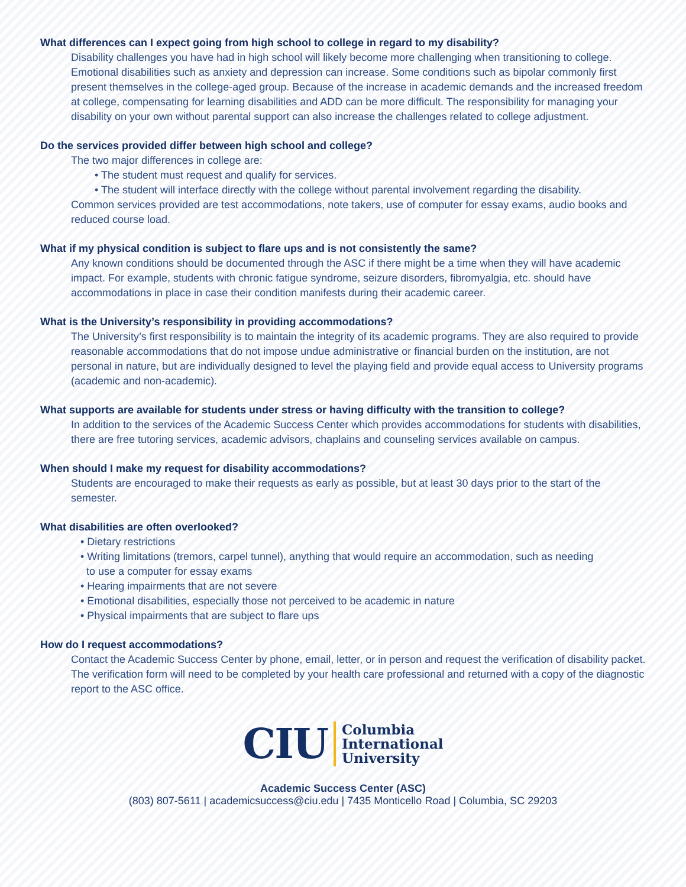What differences can I expect going from high school to college in regard to my disability?
Disability challenges you have had in high school will likely become more challenging when transitioning to college. Emotional disabilities such as anxiety and depression can increase. Some conditions such as bipolar commonly first present themselves in the college-aged group. Because of the increase in academic demands and the increased freedom at college, compensating for learning disabilities and ADD can be more difficult. The responsibility for managing your disability on your own without parental support can also increase the challenges related to college adjustment.
Do the services provided differ between high school and college?
The two major differences in college are:
• The student must request and qualify for services.
• The student will interface directly with the college without parental involvement regarding the disability.
Common services provided are test accommodations, note takers, use of computer for essay exams, audio books and reduced course load.
What if my physical condition is subject to flare ups and is not consistently the same?
Any known conditions should be documented through the ASC if there might be a time when they will have academic impact. For example, students with chronic fatigue syndrome, seizure disorders, fibromyalgia, etc. should have accommodations in place in case their condition manifests during their academic career.
What is the University’s responsibility in providing accommodations?
The University’s first responsibility is to maintain the integrity of its academic programs. They are also required to provide reasonable accommodations that do not impose undue administrative or financial burden on the institution, are not personal in nature, but are individually designed to level the playing field and provide equal access to University programs (academic and non-academic).
What supports are available for students under stress or having difficulty with the transition to college?
In addition to the services of the Academic Success Center which provides accommodations for students with disabilities, there are free tutoring services, academic advisors, chaplains and counseling services available on campus.
When should I make my request for disability accommodations?
Students are encouraged to make their requests as early as possible, but at least 30 days prior to the start of the semester.
What disabilities are often overlooked?
• Dietary restrictions
• Writing limitations (tremors, carpel tunnel), anything that would require an accommodation, such as needing
to use a computer for essay exams
• Hearing impairments that are not severe
• Emotional disabilities, especially those not perceived to be academic in nature
• Physical impairments that are subject to flare ups
How do I request accommodations?
Contact the Academic Success Center by phone, email, letter, or in person and request the verification of disability packet. The verification form will need to be completed by your health care professional and returned with a copy of the diagnostic report to the ASC office.
CIU Columbia
International
University
Academic Success Center (ASC)
(803) 807-5611 | academicsuccess@ciu.edu | 7435 Monticello Road | Columbia, SC 29203